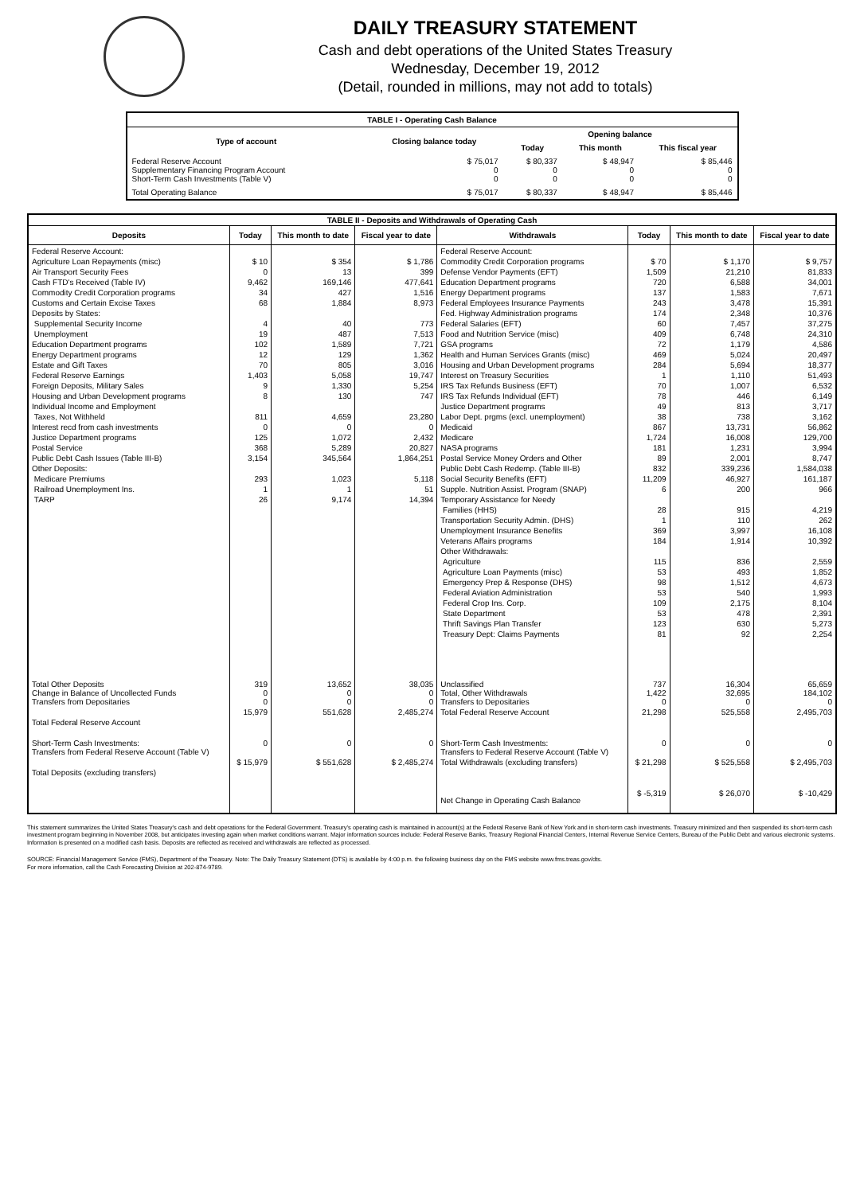DAILY TREASURY STATEMENT
Cash and debt operations of the United States Treasury
Wednesday, December 19, 2012
(Detail, rounded in millions, may not add to totals)
| TABLE I - Operating Cash Balance | | | | |
| Type of account | Closing balance today | Opening balance | | |
| | | Today | This month | This fiscal year |
| Federal Reserve Account Supplementary Financing Program Account Short-Term Cash Investments (Table V) | $ 75,017 0 0 | $ 80,337 0 0 | $ 48,947 0 0 | $ 85,446 0 0 |
| Total Operating Balance | $ 75,017 | $ 80,337 | $ 48,947 | $ 85,446 |
| TABLE II - Deposits and Withdrawals of Operating Cash | | | | | | | |
| Deposits | Today | This month to date | Fiscal year to date | Withdrawals | Today | This month to date | Fiscal year to date |
| Federal Reserve Account: Agriculture Loan Repayments (misc) Air Transport Security Fees Cash FTD's Received (Table IV) Commodity Credit Corporation programs Customs and Certain Excise Taxes Deposits by States: Supplemental Security Income Unemployment Education Department programs Energy Department programs Estate and Gift Taxes Federal Reserve Earnings Foreign Deposits, Military Sales Housing and Urban Development programs Individual Income and Employment Taxes, Not Withheld Interest recd from cash investments Justice Department programs Postal Service Public Debt Cash Issues (Table III-B) Other Deposits: Medicare Premiums Railroad Unemployment Ins. TARP | $ 10 0 9,462 34 68 4 19 102 12 70 1,403 9 8 811 0 125 368 3,154 293 1 26 | $ 354 13 169,146 427 1,884 40 487 1,589 129 805 5,058 1,330 130 4,659 0 1,072 5,289 345,564 1,023 1 9,174 | $ 1,786 399 477,641 1,516 8,973 773 7,513 7,721 1,362 3,016 19,747 5,254 747 23,280 0 2,432 20,827 1,864,251 5,118 51 14,394 | Federal Reserve Account: Commodity Credit Corporation programs Defense Vendor Payments (EFT) Education Department programs Energy Department programs Federal Employees Insurance Payments Fed. Highway Administration programs Federal Salaries (EFT) Food and Nutrition Service (misc) GSA programs Health and Human Services Grants (misc) Housing and Urban Development programs Interest on Treasury Securities IRS Tax Refunds Business (EFT) IRS Tax Refunds Individual (EFT) Justice Department programs Labor Dept. prgms (excl. unemployment) Medicaid Medicare NASA programs Postal Service Money Orders and Other Public Debt Cash Redemp. (Table III-B) Social Security Benefits (EFT) Supple. Nutrition Assist. Program (SNAP) Temporary Assistance for Needy Families (HHS) Transportation Security Admin. (DHS) Unemployment Insurance Benefits Veterans Affairs programs Other Withdrawals: Agriculture Agriculture Loan Payments (misc) Emergency Prep & Response (DHS) Federal Aviation Administration Federal Crop Ins. Corp. State Department Thrift Savings Plan Transfer Treasury Dept: Claims Payments | $ 70 1,509 720 137 243 174 60 409 72 469 284 1 70 78 49 38 867 1,724 181 89 832 11,209 6 28 1 369 184 115 53 98 53 109 53 123 81 | $ 1,170 21,210 6,588 1,583 3,478 2,348 7,457 6,748 1,179 5,024 5,694 1,110 1,007 446 813 738 13,731 16,008 1,231 2,001 339,236 46,927 200 915 110 3,997 1,914 836 493 1,512 540 2,175 478 630 92 | $ 9,757 81,833 34,001 7,671 15,391 10,376 37,275 24,310 4,586 20,497 18,377 51,493 6,532 6,149 3,717 3,162 56,862 129,700 3,994 8,747 1,584,038 161,187 966 4,219 262 16,108 10,392 2,559 1,852 4,673 1,993 8,104 2,391 5,273 2,254 |
| Total Other Deposits Change in Balance of Uncollected Funds Transfers from Depositaries | 319 0 0 | 13,652 0 0 | 38,035 0 0 | Unclassified Total, Other Withdrawals Transfers to Depositaries | 737 1,422 0 | 16,304 32,695 0 | 65,659 184,102 0 |
| Total Federal Reserve Account | 15,979 | 551,628 | 2,485,274 | Total Federal Reserve Account | 21,298 | 525,558 | 2,495,703 |
| Short-Term Cash Investments: Transfers from Federal Reserve Account (Table V) | 0 | 0 | 0 | Short-Term Cash Investments: Transfers to Federal Reserve Account (Table V) | 0 | 0 | 0 |
| Total Deposits (excluding transfers) | $ 15,979 | $ 551,628 | $ 2,485,274 | Total Withdrawals (excluding transfers) | $ 21,298 | $ 525,558 | $ 2,495,703 |
| | | | | Net Change in Operating Cash Balance | $ -5,319 | $ 26,070 | $ -10,429 |
This statement summarizes the United States Treasury's cash and debt operations for the Federal Government. Treasury's operating cash is maintained in account(s) at the Federal Reserve Bank of New York and in short-term cash investments. Treasury minimized and then suspended its short-term cash investment program beginning in November 2008, but anticipates investing again when market conditions warrant. Major information sources include: Federal Reserve Banks, Treasury Regional Financial Centers, Internal Revenue Service Centers, Bureau of the Public Debt and various electronic systems. Information is presented on a modified cash basis. Deposits are reflected as received and withdrawals are reflected as processed.
SOURCE: Financial Management Service (FMS), Department of the Treasury. Note: The Daily Treasury Statement (DTS) is available by 4:00 p.m. the following business day on the FMS website www.fms.treas.gov/dts.
For more information, call the Cash Forecasting Division at 202-874-9789.